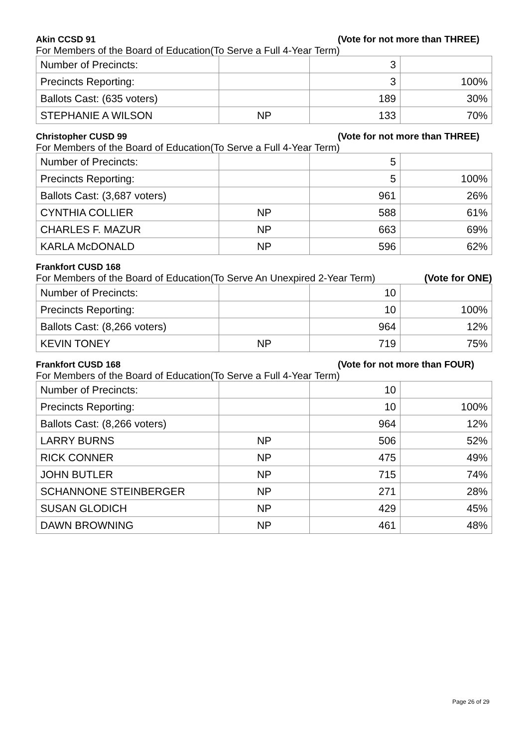Akin CCSD 91 (Vote for not more than THREE)
For Members of the Board of Education(To Serve a Full 4-Year Term)
| Number of Precincts: | | 3 | |
| Precincts Reporting: | | 3 | 100% |
| Ballots Cast: (635 voters) | | 189 | 30% |
| STEPHANIE A WILSON | NP | 133 | 70% |
Christopher CUSD 99 (Vote for not more than THREE)
For Members of the Board of Education(To Serve a Full 4-Year Term)
| Number of Precincts: | | 5 | |
| Precincts Reporting: | | 5 | 100% |
| Ballots Cast: (3,687 voters) | | 961 | 26% |
| CYNTHIA COLLIER | NP | 588 | 61% |
| CHARLES F. MAZUR | NP | 663 | 69% |
| KARLA McDONALD | NP | 596 | 62% |
Frankfort CUSD 168
For Members of the Board of Education(To Serve An Unexpired 2-Year Term) (Vote for ONE)
| Number of Precincts: | | 10 | |
| Precincts Reporting: | | 10 | 100% |
| Ballots Cast: (8,266 voters) | | 964 | 12% |
| KEVIN TONEY | NP | 719 | 75% |
Frankfort CUSD 168 (Vote for not more than FOUR)
For Members of the Board of Education(To Serve a Full 4-Year Term)
| Number of Precincts: | | 10 | |
| Precincts Reporting: | | 10 | 100% |
| Ballots Cast: (8,266 voters) | | 964 | 12% |
| LARRY BURNS | NP | 506 | 52% |
| RICK CONNER | NP | 475 | 49% |
| JOHN BUTLER | NP | 715 | 74% |
| SCHANNONE STEINBERGER | NP | 271 | 28% |
| SUSAN GLODICH | NP | 429 | 45% |
| DAWN BROWNING | NP | 461 | 48% |
Page 26 of 29